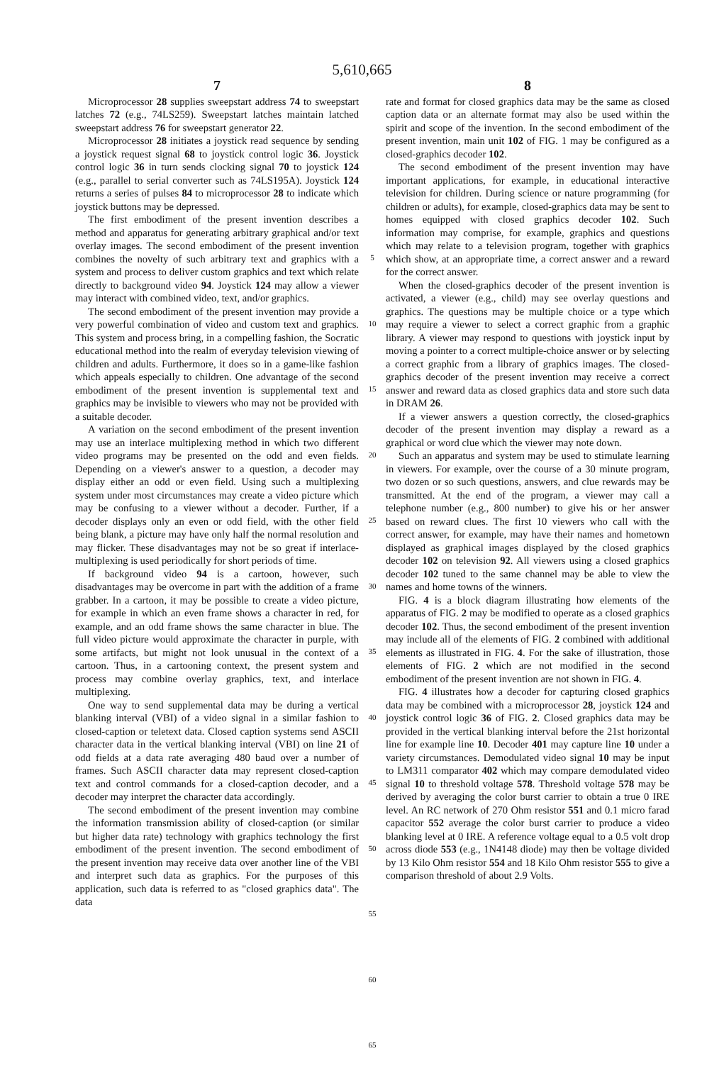5,610,665
7
Microprocessor 28 supplies sweepstart address 74 to sweepstart latches 72 (e.g., 74LS259). Sweepstart latches maintain latched sweepstart address 76 for sweepstart generator 22.
Microprocessor 28 initiates a joystick read sequence by sending a joystick request signal 68 to joystick control logic 36. Joystick control logic 36 in turn sends clocking signal 70 to joystick 124 (e.g., parallel to serial converter such as 74LS195A). Joystick 124 returns a series of pulses 84 to microprocessor 28 to indicate which joystick buttons may be depressed.
The first embodiment of the present invention describes a method and apparatus for generating arbitrary graphical and/or text overlay images. The second embodiment of the present invention combines the novelty of such arbitrary text and graphics with a system and process to deliver custom graphics and text which relate directly to background video 94. Joystick 124 may allow a viewer may interact with combined video, text, and/or graphics.
The second embodiment of the present invention may provide a very powerful combination of video and custom text and graphics. This system and process bring, in a compelling fashion, the Socratic educational method into the realm of everyday television viewing of children and adults. Furthermore, it does so in a game-like fashion which appeals especially to children. One advantage of the second embodiment of the present invention is supplemental text and graphics may be invisible to viewers who may not be provided with a suitable decoder.
A variation on the second embodiment of the present invention may use an interlace multiplexing method in which two different video programs may be presented on the odd and even fields. Depending on a viewer's answer to a question, a decoder may display either an odd or even field. Using such a multiplexing system under most circumstances may create a video picture which may be confusing to a viewer without a decoder. Further, if a decoder displays only an even or odd field, with the other field being blank, a picture may have only half the normal resolution and may flicker. These disadvantages may not be so great if interlace-multiplexing is used periodically for short periods of time.
If background video 94 is a cartoon, however, such disadvantages may be overcome in part with the addition of a frame grabber. In a cartoon, it may be possible to create a video picture, for example in which an even frame shows a character in red, for example, and an odd frame shows the same character in blue. The full video picture would approximate the character in purple, with some artifacts, but might not look unusual in the context of a cartoon. Thus, in a cartooning context, the present system and process may combine overlay graphics, text, and interlace multiplexing.
One way to send supplemental data may be during a vertical blanking interval (VBI) of a video signal in a similar fashion to closed-caption or teletext data. Closed caption systems send ASCII character data in the vertical blanking interval (VBI) on line 21 of odd fields at a data rate averaging 480 baud over a number of frames. Such ASCII character data may represent closed-caption text and control commands for a closed-caption decoder, and a decoder may interpret the character data accordingly.
The second embodiment of the present invention may combine the information transmission ability of closed-caption (or similar but higher data rate) technology with graphics technology the first embodiment of the present invention. The second embodiment of the present invention may receive data over another line of the VBI and interpret such data as graphics. For the purposes of this application, such data is referred to as "closed graphics data". The data
5
10
15
20
25
30
35
40
45
50
55
60
65
8
rate and format for closed graphics data may be the same as closed caption data or an alternate format may also be used within the spirit and scope of the invention. In the second embodiment of the present invention, main unit 102 of FIG. 1 may be configured as a closed-graphics decoder 102.
The second embodiment of the present invention may have important applications, for example, in educational interactive television for children. During science or nature programming (for children or adults), for example, closed-graphics data may be sent to homes equipped with closed graphics decoder 102. Such information may comprise, for example, graphics and questions which may relate to a television program, together with graphics which show, at an appropriate time, a correct answer and a reward for the correct answer.
When the closed-graphics decoder of the present invention is activated, a viewer (e.g., child) may see overlay questions and graphics. The questions may be multiple choice or a type which may require a viewer to select a correct graphic from a graphic library. A viewer may respond to questions with joystick input by moving a pointer to a correct multiple-choice answer or by selecting a correct graphic from a library of graphics images. The closed-graphics decoder of the present invention may receive a correct answer and reward data as closed graphics data and store such data in DRAM 26.
If a viewer answers a question correctly, the closed-graphics decoder of the present invention may display a reward as a graphical or word clue which the viewer may note down.
Such an apparatus and system may be used to stimulate learning in viewers. For example, over the course of a 30 minute program, two dozen or so such questions, answers, and clue rewards may be transmitted. At the end of the program, a viewer may call a telephone number (e.g., 800 number) to give his or her answer based on reward clues. The first 10 viewers who call with the correct answer, for example, may have their names and hometown displayed as graphical images displayed by the closed graphics decoder 102 on television 92. All viewers using a closed graphics decoder 102 tuned to the same channel may be able to view the names and home towns of the winners.
FIG. 4 is a block diagram illustrating how elements of the apparatus of FIG. 2 may be modified to operate as a closed graphics decoder 102. Thus, the second embodiment of the present invention may include all of the elements of FIG. 2 combined with additional elements as illustrated in FIG. 4. For the sake of illustration, those elements of FIG. 2 which are not modified in the second embodiment of the present invention are not shown in FIG. 4.
FIG. 4 illustrates how a decoder for capturing closed graphics data may be combined with a microprocessor 28, joystick 124 and joystick control logic 36 of FIG. 2. Closed graphics data may be provided in the vertical blanking interval before the 21st horizontal line for example line 10. Decoder 401 may capture line 10 under a variety circumstances. Demodulated video signal 10 may be input to LM311 comparator 402 which may compare demodulated video signal 10 to threshold voltage 578. Threshold voltage 578 may be derived by averaging the color burst carrier to obtain a true 0 IRE level. An RC network of 270 Ohm resistor 551 and 0.1 micro farad capacitor 552 average the color burst carrier to produce a video blanking level at 0 IRE. A reference voltage equal to a 0.5 volt drop across diode 553 (e.g., 1N4148 diode) may then be voltage divided by 13 Kilo Ohm resistor 554 and 18 Kilo Ohm resistor 555 to give a comparison threshold of about 2.9 Volts.